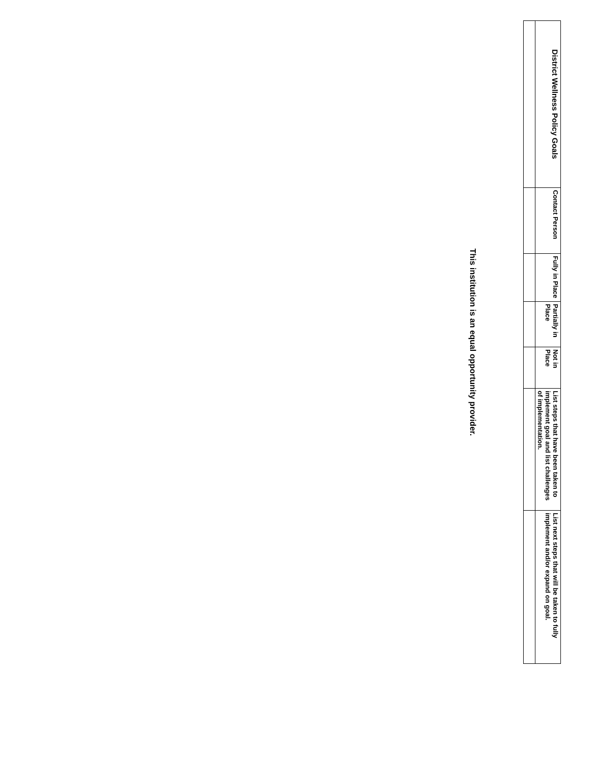| District Wellness Policy Goals | Contact Person | Fully in Place | Partially in Place | Not in Place | List steps that have been taken to implement goal and list challenges of implementation. | List next steps that will be taken to fully implement and/or expand on goal. |
| --- | --- | --- | --- | --- | --- | --- |
This institution is an equal opportunity provider.